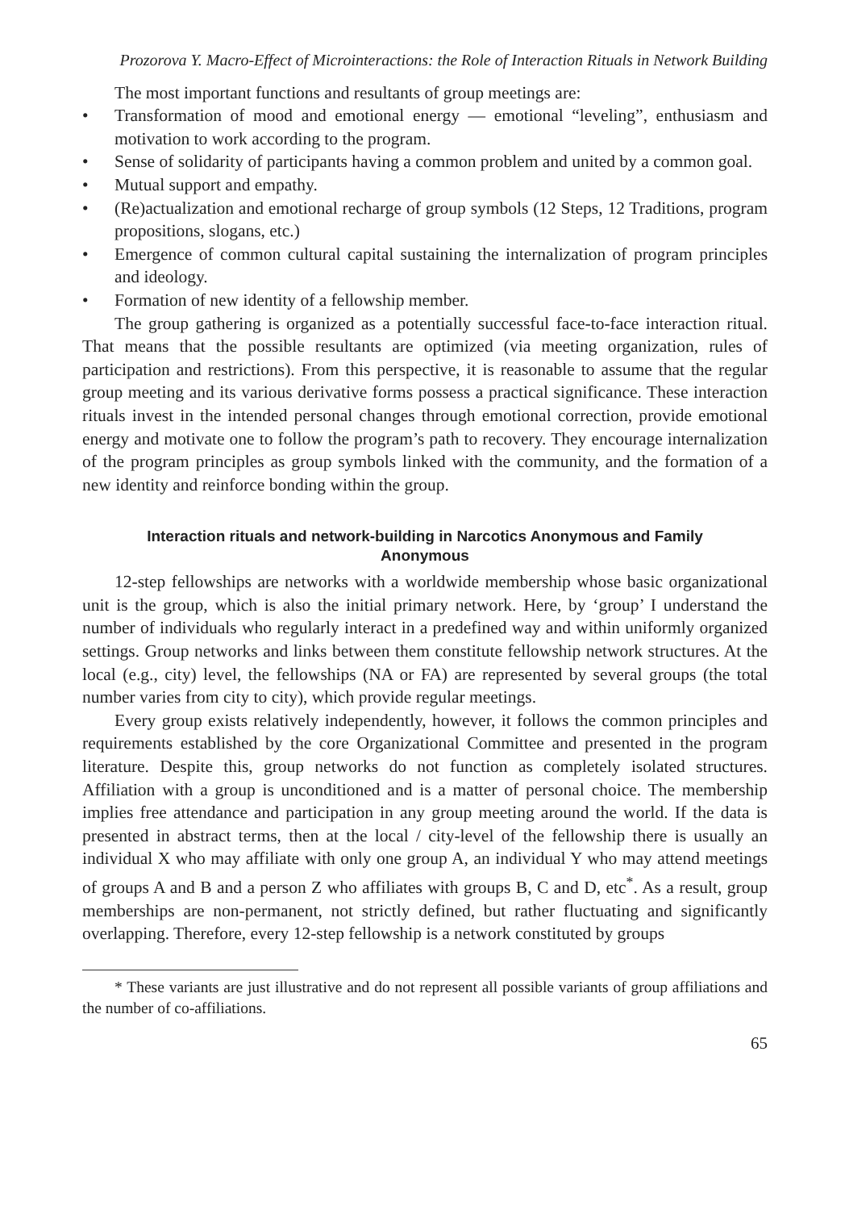Prozorova Y. Macro-Effect of Microinteractions: the Role of Interaction Rituals in Network Building
The most important functions and resultants of group meetings are:
• Transformation of mood and emotional energy — emotional “leveling”, enthusiasm and motivation to work according to the program.
• Sense of solidarity of participants having a common problem and united by a common goal.
• Mutual support and empathy.
• (Re)actualization and emotional recharge of group symbols (12 Steps, 12 Traditions, program propositions, slogans, etc.)
• Emergence of common cultural capital sustaining the internalization of program principles and ideology.
• Formation of new identity of a fellowship member.
The group gathering is organized as a potentially successful face-to-face interaction ritual. That means that the possible resultants are optimized (via meeting organization, rules of participation and restrictions). From this perspective, it is reasonable to assume that the regular group meeting and its various derivative forms possess a practical significance. These interaction rituals invest in the intended personal changes through emotional correction, provide emotional energy and motivate one to follow the program’s path to recovery. They encourage internalization of the program principles as group symbols linked with the community, and the formation of a new identity and reinforce bonding within the group.
Interaction rituals and network-building in Narcotics Anonymous and Family Anonymous
12-step fellowships are networks with a worldwide membership whose basic organizational unit is the group, which is also the initial primary network. Here, by ‘group’ I understand the number of individuals who regularly interact in a predefined way and within uniformly organized settings. Group networks and links between them constitute fellowship network structures. At the local (e.g., city) level, the fellowships (NA or FA) are represented by several groups (the total number varies from city to city), which provide regular meetings.
Every group exists relatively independently, however, it follows the common principles and requirements established by the core Organizational Committee and presented in the program literature. Despite this, group networks do not function as completely isolated structures. Affiliation with a group is unconditioned and is a matter of personal choice. The membership implies free attendance and participation in any group meeting around the world. If the data is presented in abstract terms, then at the local / city-level of the fellowship there is usually an individual X who may affiliate with only one group A, an individual Y who may attend meetings of groups A and B and a person Z who affiliates with groups B, C and D, etc<sup>*</sup>. As a result, group memberships are non-permanent, not strictly defined, but rather fluctuating and significantly overlapping. Therefore, every 12-step fellowship is a network constituted by groups
* These variants are just illustrative and do not represent all possible variants of group affiliations and the number of co-affiliations.
65